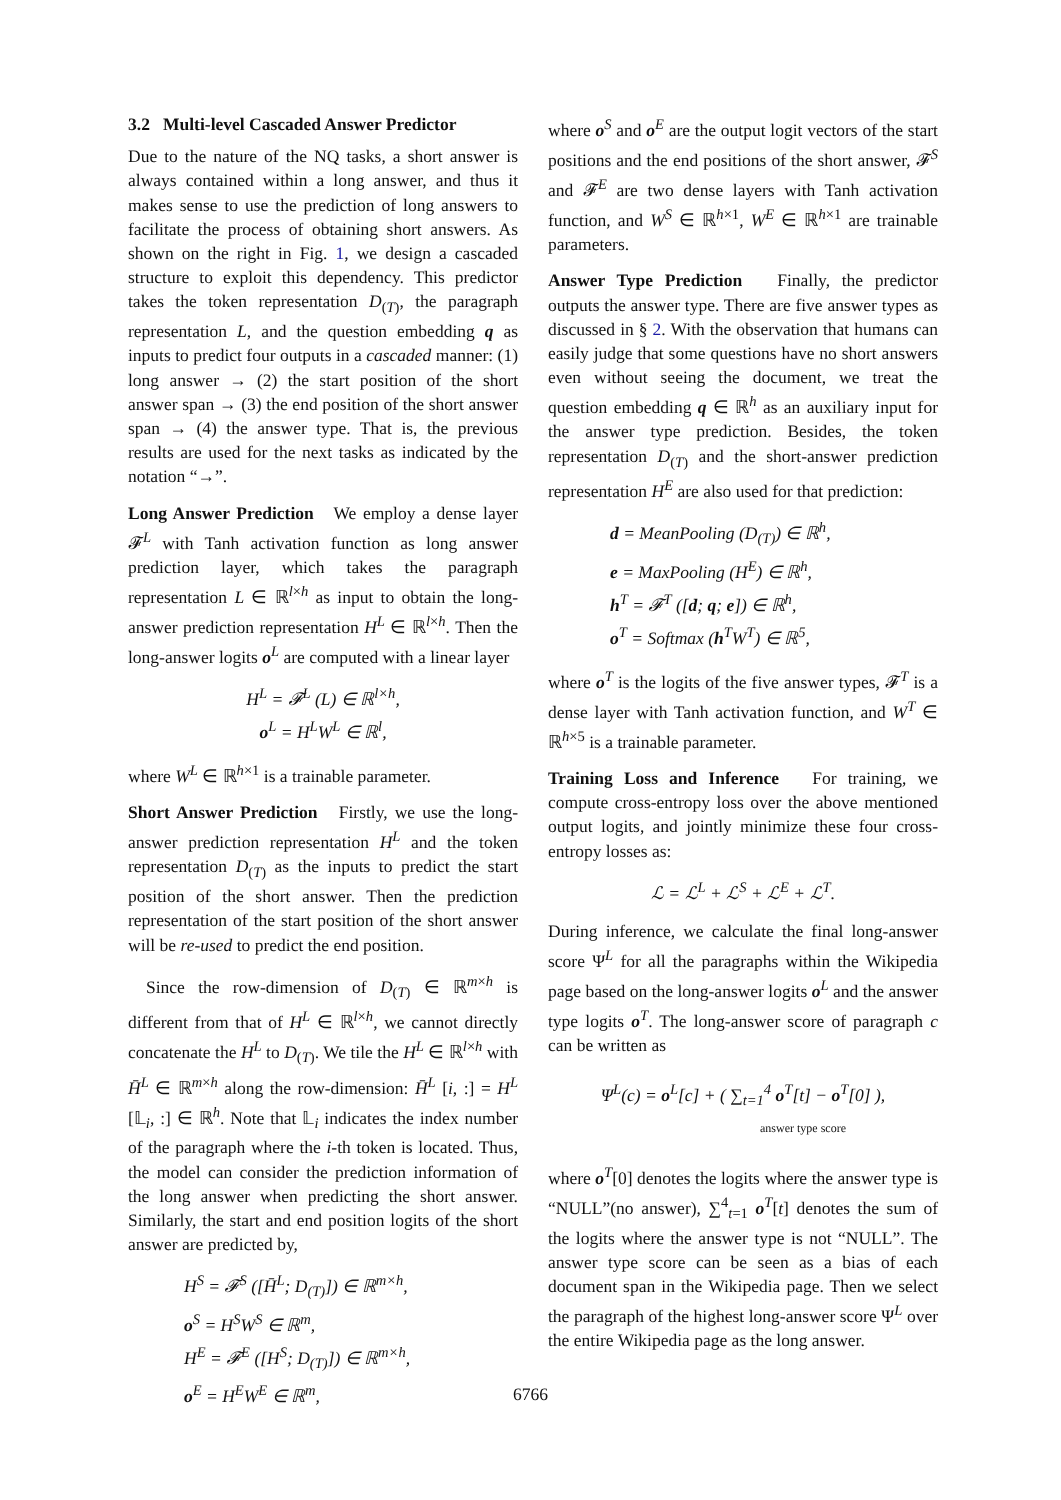3.2 Multi-level Cascaded Answer Predictor
Due to the nature of the NQ tasks, a short answer is always contained within a long answer, and thus it makes sense to use the prediction of long answers to facilitate the process of obtaining short answers. As shown on the right in Fig. 1, we design a cascaded structure to exploit this dependency. This predictor takes the token representation D<sub>(T)</sub>, the paragraph representation L, and the question embedding q as inputs to predict four outputs in a cascaded manner: (1) long answer → (2) the start position of the short answer span → (3) the end position of the short answer span → (4) the answer type. That is, the previous results are used for the next tasks as indicated by the notation “→”.
Long Answer Prediction We employ a dense layer 𝓕<sup>L</sup> with Tanh activation function as long answer prediction layer, which takes the paragraph representation L ∈ ℝ<sup>l×h</sup> as input to obtain the long-answer prediction representation H<sup>L</sup> ∈ ℝ<sup>l×h</sup>. Then the long-answer logits o<sup>L</sup> are computed with a linear layer
H<sup>L</sup> = 𝓕<sup>L</sup> (L) ∈ ℝ<sup>l×h</sup>,
o<sup>L</sup> = H<sup>L</sup>W<sup>L</sup> ∈ ℝ<sup>l</sup>,
where W<sup>L</sup> ∈ ℝ<sup>h×1</sup> is a trainable parameter.
Short Answer Prediction Firstly, we use the long-answer prediction representation H<sup>L</sup> and the token representation D<sub>(T)</sub> as the inputs to predict the start position of the short answer. Then the prediction representation of the start position of the short answer will be re-used to predict the end position.
Since the row-dimension of D<sub>(T)</sub> ∈ ℝ<sup>m×h</sup> is different from that of H<sup>L</sup> ∈ ℝ<sup>l×h</sup>, we cannot directly concatenate the H<sup>L</sup> to D<sub>(T)</sub>. We tile the H<sup>L</sup> ∈ ℝ<sup>l×h</sup> with H̄<sup>L</sup> ∈ ℝ<sup>m×h</sup> along the row-dimension: H̄<sup>L</sup> [i, :] = H<sup>L</sup> [𝕃<sub>i</sub>, :] ∈ ℝ<sup>h</sup>. Note that 𝕃<sub>i</sub> indicates the index number of the paragraph where the i-th token is located. Thus, the model can consider the prediction information of the long answer when predicting the short answer. Similarly, the start and end position logits of the short answer are predicted by,
H<sup>S</sup> = 𝓕<sup>S</sup> ([H̄<sup>L</sup>; D<sub>(T)</sub>]) ∈ ℝ<sup>m×h</sup>,
o<sup>S</sup> = H<sup>S</sup>W<sup>S</sup> ∈ ℝ<sup>m</sup>,
H<sup>E</sup> = 𝓕<sup>E</sup> ([H<sup>S</sup>; D<sub>(T)</sub>]) ∈ ℝ<sup>m×h</sup>,
o<sup>E</sup> = H<sup>E</sup>W<sup>E</sup> ∈ ℝ<sup>m</sup>,
where o<sup>S</sup> and o<sup>E</sup> are the output logit vectors of the start positions and the end positions of the short answer, 𝓕<sup>S</sup> and 𝓕<sup>E</sup> are two dense layers with Tanh activation function, and W<sup>S</sup> ∈ ℝ<sup>h×1</sup>, W<sup>E</sup> ∈ ℝ<sup>h×1</sup> are trainable parameters.
Answer Type Prediction Finally, the predictor outputs the answer type. There are five answer types as discussed in § 2. With the observation that humans can easily judge that some questions have no short answers even without seeing the document, we treat the question embedding q ∈ ℝ<sup>h</sup> as an auxiliary input for the answer type prediction. Besides, the token representation D<sub>(T)</sub> and the short-answer prediction representation H<sup>E</sup> are also used for that prediction:
d = MeanPooling (D<sub>(T)</sub>) ∈ ℝ<sup>h</sup>,
e = MaxPooling (H<sup>E</sup>) ∈ ℝ<sup>h</sup>,
h<sup>T</sup> = 𝓕<sup>T</sup> ([d; q; e]) ∈ ℝ<sup>h</sup>,
o<sup>T</sup> = Softmax (h<sup>T</sup>W<sup>T</sup>) ∈ ℝ<sup>5</sup>,
where o<sup>T</sup> is the logits of the five answer types, 𝓕<sup>T</sup> is a dense layer with Tanh activation function, and W<sup>T</sup> ∈ ℝ<sup>h×5</sup> is a trainable parameter.
Training Loss and Inference For training, we compute cross-entropy loss over the above mentioned output logits, and jointly minimize these four cross-entropy losses as:
ℒ = ℒ<sup>L</sup> + ℒ<sup>S</sup> + ℒ<sup>E</sup> + ℒ<sup>T</sup>.
During inference, we calculate the final long-answer score Ψ<sup>L</sup> for all the paragraphs within the Wikipedia page based on the long-answer logits o<sup>L</sup> and the answer type logits o<sup>T</sup>. The long-answer score of paragraph c can be written as
Ψ<sup>L</sup>(c) = o<sup>L</sup>[c] + ( ∑<sub>t=1</sub><sup>4</sup> o<sup>T</sup>[t] − o<sup>T</sup>[0] ),
answer type score
where o<sup>T</sup>[0] denotes the logits where the answer type is “NULL”(no answer), ∑<sup>4</sup><sub>t=1</sub> o<sup>T</sup>[t] denotes the sum of the logits where the answer type is not “NULL”. The answer type score can be seen as a bias of each document span in the Wikipedia page. Then we select the paragraph of the highest long-answer score Ψ<sup>L</sup> over the entire Wikipedia page as the long answer.
6766